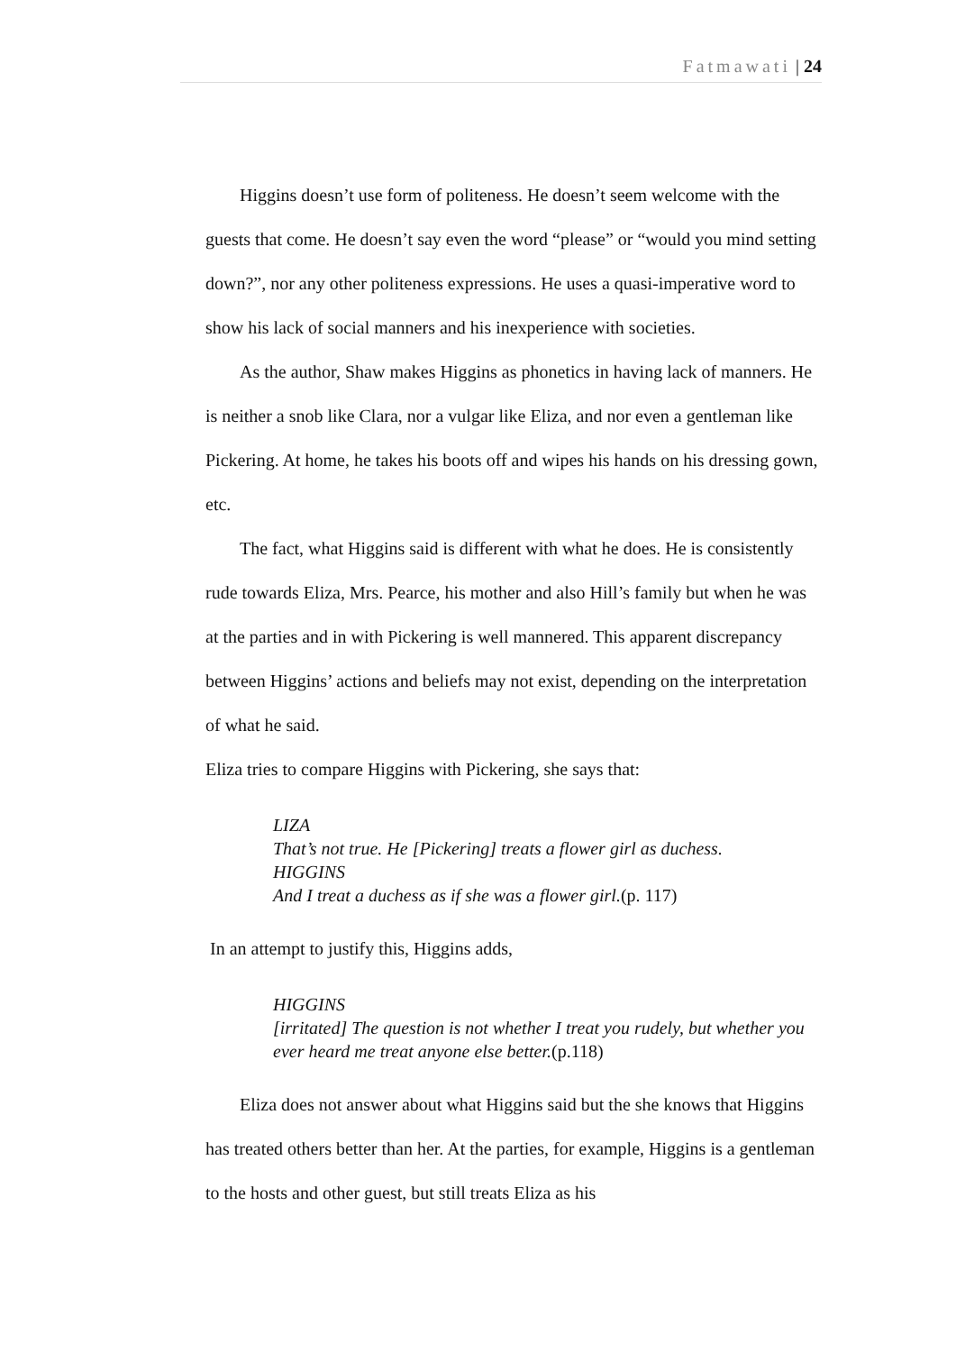Fatmawati | 24
Higgins doesn’t use form of politeness. He doesn’t seem welcome with the guests that come. He doesn’t say even the word “please” or “would you mind setting down?”, nor any other politeness expressions. He uses a quasi-imperative word to show his lack of social manners and his inexperience with societies.
As the author, Shaw makes Higgins as phonetics in having lack of manners. He is neither a snob like Clara, nor a vulgar like Eliza, and nor even a gentleman like Pickering. At home, he takes his boots off and wipes his hands on his dressing gown, etc.
The fact, what Higgins said is different with what he does. He is consistently rude towards Eliza, Mrs. Pearce, his mother and also Hill’s family but when he was at the parties and in with Pickering is well mannered. This apparent discrepancy between Higgins’ actions and beliefs may not exist, depending on the interpretation of what he said.
Eliza tries to compare Higgins with Pickering, she says that:
LIZA
That’s not true. He [Pickering] treats a flower girl as duchess.
HIGGINS
And I treat a duchess as if she was a flower girl.(p. 117)
In an attempt to justify this, Higgins adds,
HIGGINS
[irritated] The question is not whether I treat you rudely, but whether you ever heard me treat anyone else better.(p.118)
Eliza does not answer about what Higgins said but the she knows that Higgins has treated others better than her. At the parties, for example, Higgins is a gentleman to the hosts and other guest, but still treats Eliza as his